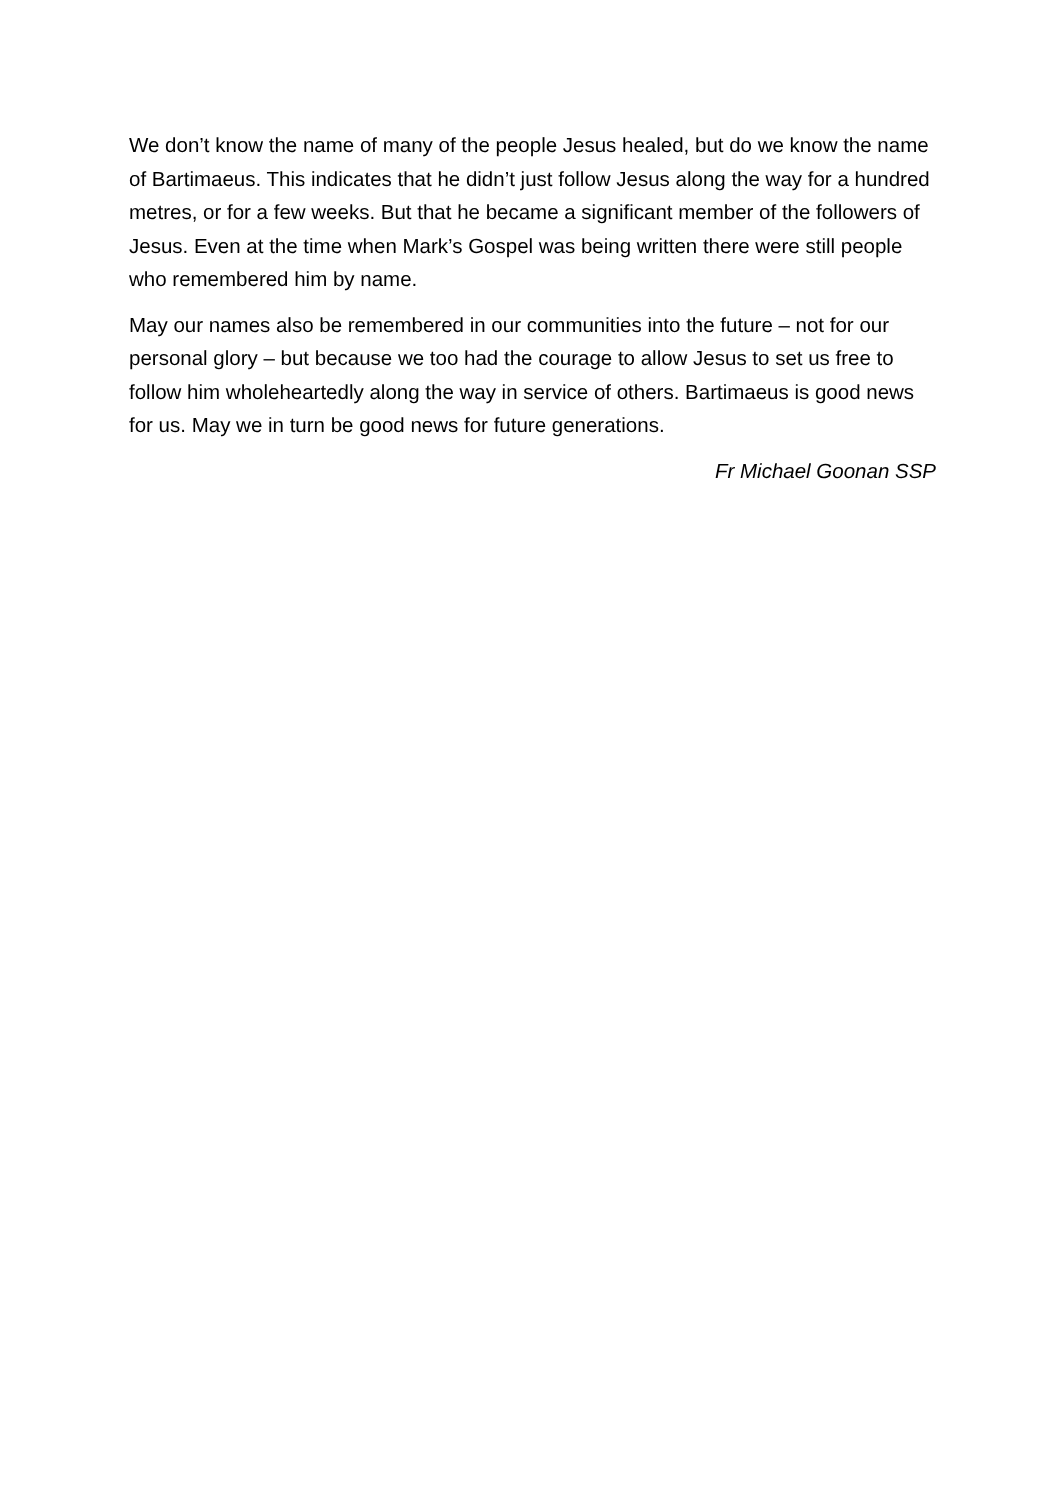We don’t know the name of many of the people Jesus healed, but do we know the name of Bartimaeus. This indicates that he didn’t just follow Jesus along the way for a hundred metres, or for a few weeks. But that he became a significant member of the followers of Jesus. Even at the time when Mark’s Gospel was being written there were still people who remembered him by name.
May our names also be remembered in our communities into the future – not for our personal glory – but because we too had the courage to allow Jesus to set us free to follow him wholeheartedly along the way in service of others. Bartimaeus is good news for us. May we in turn be good news for future generations.
Fr Michael Goonan SSP